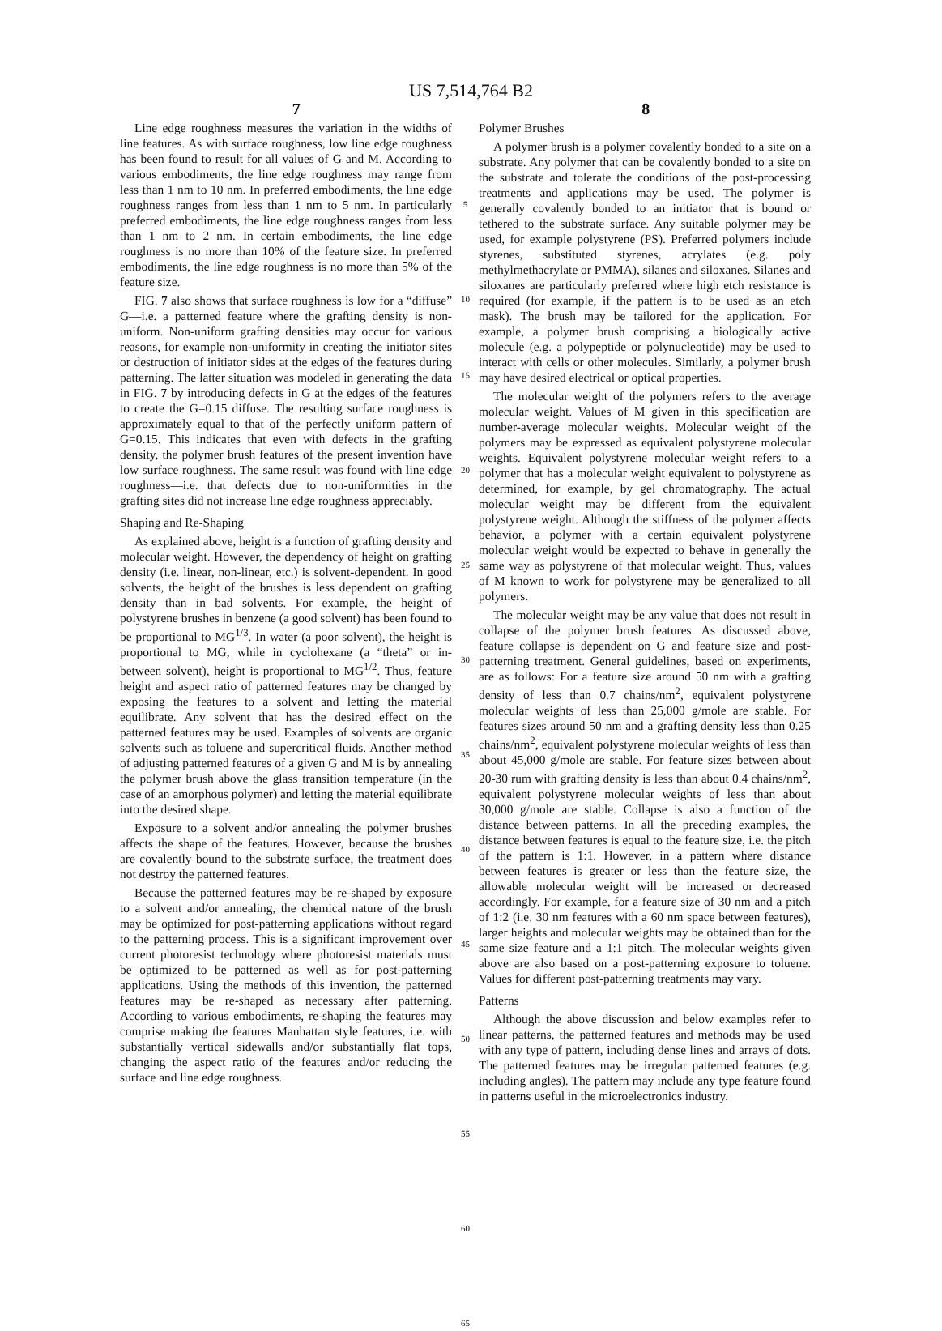US 7,514,764 B2
7 8
Line edge roughness measures the variation in the widths of line features. As with surface roughness, low line edge roughness has been found to result for all values of G and M. According to various embodiments, the line edge roughness may range from less than 1 nm to 10 nm. In preferred embodiments, the line edge roughness ranges from less than 1 nm to 5 nm. In particularly preferred embodiments, the line edge roughness ranges from less than 1 nm to 2 nm. In certain embodiments, the line edge roughness is no more than 10% of the feature size. In preferred embodiments, the line edge roughness is no more than 5% of the feature size.
FIG. 7 also shows that surface roughness is low for a “diffuse” G—i.e. a patterned feature where the grafting density is non-uniform. Non-uniform grafting densities may occur for various reasons, for example non-uniformity in creating the initiator sites or destruction of initiator sides at the edges of the features during patterning. The latter situation was modeled in generating the data in FIG. 7 by introducing defects in G at the edges of the features to create the G=0.15 diffuse. The resulting surface roughness is approximately equal to that of the perfectly uniform pattern of G=0.15. This indicates that even with defects in the grafting density, the polymer brush features of the present invention have low surface roughness. The same result was found with line edge roughness—i.e. that defects due to non-uniformities in the grafting sites did not increase line edge roughness appreciably.
Shaping and Re-Shaping
As explained above, height is a function of grafting density and molecular weight. However, the dependency of height on grafting density (i.e. linear, non-linear, etc.) is solvent-dependent. In good solvents, the height of the brushes is less dependent on grafting density than in bad solvents. For example, the height of polystyrene brushes in benzene (a good solvent) has been found to be proportional to MG<sup>1/3</sup>. In water (a poor solvent), the height is proportional to MG, while in cyclohexane (a “theta” or in-between solvent), height is proportional to MG<sup>1/2</sup>. Thus, feature height and aspect ratio of patterned features may be changed by exposing the features to a solvent and letting the material equilibrate. Any solvent that has the desired effect on the patterned features may be used. Examples of solvents are organic solvents such as toluene and supercritical fluids. Another method of adjusting patterned features of a given G and M is by annealing the polymer brush above the glass transition temperature (in the case of an amorphous polymer) and letting the material equilibrate into the desired shape.
Exposure to a solvent and/or annealing the polymer brushes affects the shape of the features. However, because the brushes are covalently bound to the substrate surface, the treatment does not destroy the patterned features.
Because the patterned features may be re-shaped by exposure to a solvent and/or annealing, the chemical nature of the brush may be optimized for post-patterning applications without regard to the patterning process. This is a significant improvement over current photoresist technology where photoresist materials must be optimized to be patterned as well as for post-patterning applications. Using the methods of this invention, the patterned features may be re-shaped as necessary after patterning. According to various embodiments, re-shaping the features may comprise making the features Manhattan style features, i.e. with substantially vertical sidewalls and/or substantially flat tops, changing the aspect ratio of the features and/or reducing the surface and line edge roughness.
5
10
15
20
25
30
35
40
45
50
55
60
65
Polymer Brushes
A polymer brush is a polymer covalently bonded to a site on a substrate. Any polymer that can be covalently bonded to a site on the substrate and tolerate the conditions of the post-processing treatments and applications may be used. The polymer is generally covalently bonded to an initiator that is bound or tethered to the substrate surface. Any suitable polymer may be used, for example polystyrene (PS). Preferred polymers include styrenes, substituted styrenes, acrylates (e.g. poly methylmethacrylate or PMMA), silanes and siloxanes. Silanes and siloxanes are particularly preferred where high etch resistance is required (for example, if the pattern is to be used as an etch mask). The brush may be tailored for the application. For example, a polymer brush comprising a biologically active molecule (e.g. a polypeptide or polynucleotide) may be used to interact with cells or other molecules. Similarly, a polymer brush may have desired electrical or optical properties.
The molecular weight of the polymers refers to the average molecular weight. Values of M given in this specification are number-average molecular weights. Molecular weight of the polymers may be expressed as equivalent polystyrene molecular weights. Equivalent polystyrene molecular weight refers to a polymer that has a molecular weight equivalent to polystyrene as determined, for example, by gel chromatography. The actual molecular weight may be different from the equivalent polystyrene weight. Although the stiffness of the polymer affects behavior, a polymer with a certain equivalent polystyrene molecular weight would be expected to behave in generally the same way as polystyrene of that molecular weight. Thus, values of M known to work for polystyrene may be generalized to all polymers.
The molecular weight may be any value that does not result in collapse of the polymer brush features. As discussed above, feature collapse is dependent on G and feature size and post-patterning treatment. General guidelines, based on experiments, are as follows: For a feature size around 50 nm with a grafting density of less than 0.7 chains/nm<sup>2</sup>, equivalent polystyrene molecular weights of less than 25,000 g/mole are stable. For features sizes around 50 nm and a grafting density less than 0.25 chains/nm<sup>2</sup>, equivalent polystyrene molecular weights of less than about 45,000 g/mole are stable. For feature sizes between about 20-30 rum with grafting density is less than about 0.4 chains/nm<sup>2</sup>, equivalent polystyrene molecular weights of less than about 30,000 g/mole are stable. Collapse is also a function of the distance between patterns. In all the preceding examples, the distance between features is equal to the feature size, i.e. the pitch of the pattern is 1:1. However, in a pattern where distance between features is greater or less than the feature size, the allowable molecular weight will be increased or decreased accordingly. For example, for a feature size of 30 nm and a pitch of 1:2 (i.e. 30 nm features with a 60 nm space between features), larger heights and molecular weights may be obtained than for the same size feature and a 1:1 pitch. The molecular weights given above are also based on a post-patterning exposure to toluene. Values for different post-patterning treatments may vary.
Patterns
Although the above discussion and below examples refer to linear patterns, the patterned features and methods may be used with any type of pattern, including dense lines and arrays of dots. The patterned features may be irregular patterned features (e.g. including angles). The pattern may include any type feature found in patterns useful in the microelectronics industry.